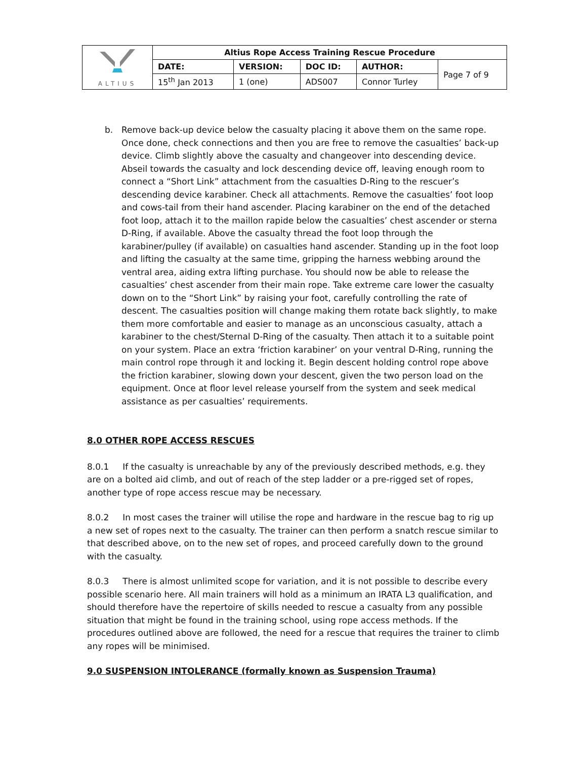| ALTIUS | Altius Rope Access Training Rescue Procedure | | | | |
| | DATE: | VERSION: | DOC ID: | AUTHOR: | Page 7 of 9 |
| | 15<sup>th</sup> Jan 2013 | 1 (one) | ADS007 | Connor Turley | |
b. Remove back-up device below the casualty placing it above them on the same rope. Once done, check connections and then you are free to remove the casualties’ back-up device. Climb slightly above the casualty and changeover into descending device. Abseil towards the casualty and lock descending device off, leaving enough room to connect a “Short Link” attachment from the casualties D-Ring to the rescuer’s descending device karabiner. Check all attachments. Remove the casualties’ foot loop and cows-tail from their hand ascender. Placing karabiner on the end of the detached foot loop, attach it to the maillon rapide below the casualties’ chest ascender or sterna D-Ring, if available. Above the casualty thread the foot loop through the karabiner/pulley (if available) on casualties hand ascender. Standing up in the foot loop and lifting the casualty at the same time, gripping the harness webbing around the ventral area, aiding extra lifting purchase. You should now be able to release the casualties’ chest ascender from their main rope. Take extreme care lower the casualty down on to the “Short Link” by raising your foot, carefully controlling the rate of descent. The casualties position will change making them rotate back slightly, to make them more comfortable and easier to manage as an unconscious casualty, attach a karabiner to the chest/Sternal D-Ring of the casualty. Then attach it to a suitable point on your system. Place an extra ‘friction karabiner’ on your ventral D-Ring, running the main control rope through it and locking it. Begin descent holding control rope above the friction karabiner, slowing down your descent, given the two person load on the equipment. Once at floor level release yourself from the system and seek medical assistance as per casualties’ requirements.
8.0 OTHER ROPE ACCESS RESCUES
8.0.1 If the casualty is unreachable by any of the previously described methods, e.g. they are on a bolted aid climb, and out of reach of the step ladder or a pre-rigged set of ropes, another type of rope access rescue may be necessary.
8.0.2 In most cases the trainer will utilise the rope and hardware in the rescue bag to rig up a new set of ropes next to the casualty. The trainer can then perform a snatch rescue similar to that described above, on to the new set of ropes, and proceed carefully down to the ground with the casualty.
8.0.3 There is almost unlimited scope for variation, and it is not possible to describe every possible scenario here. All main trainers will hold as a minimum an IRATA L3 qualification, and should therefore have the repertoire of skills needed to rescue a casualty from any possible situation that might be found in the training school, using rope access methods. If the procedures outlined above are followed, the need for a rescue that requires the trainer to climb any ropes will be minimised.
9.0 SUSPENSION INTOLERANCE (formally known as Suspension Trauma)